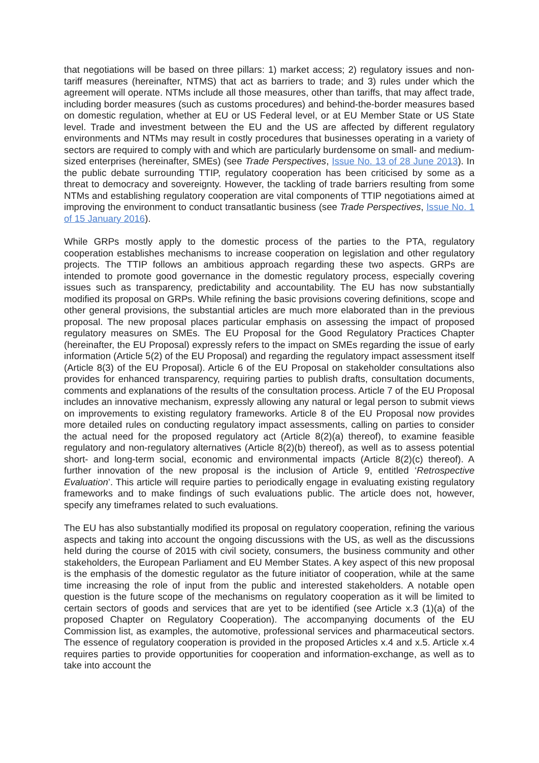that negotiations will be based on three pillars: 1) market access; 2) regulatory issues and non-tariff measures (hereinafter, NTMS) that act as barriers to trade; and 3) rules under which the agreement will operate. NTMs include all those measures, other than tariffs, that may affect trade, including border measures (such as customs procedures) and behind-the-border measures based on domestic regulation, whether at EU or US Federal level, or at EU Member State or US State level. Trade and investment between the EU and the US are affected by different regulatory environments and NTMs may result in costly procedures that businesses operating in a variety of sectors are required to comply with and which are particularly burdensome on small- and medium-sized enterprises (hereinafter, SMEs) (see Trade Perspectives, Issue No. 13 of 28 June 2013). In the public debate surrounding TTIP, regulatory cooperation has been criticised by some as a threat to democracy and sovereignty. However, the tackling of trade barriers resulting from some NTMs and establishing regulatory cooperation are vital components of TTIP negotiations aimed at improving the environment to conduct transatlantic business (see Trade Perspectives, Issue No. 1 of 15 January 2016).
While GRPs mostly apply to the domestic process of the parties to the PTA, regulatory cooperation establishes mechanisms to increase cooperation on legislation and other regulatory projects. The TTIP follows an ambitious approach regarding these two aspects. GRPs are intended to promote good governance in the domestic regulatory process, especially covering issues such as transparency, predictability and accountability. The EU has now substantially modified its proposal on GRPs. While refining the basic provisions covering definitions, scope and other general provisions, the substantial articles are much more elaborated than in the previous proposal. The new proposal places particular emphasis on assessing the impact of proposed regulatory measures on SMEs. The EU Proposal for the Good Regulatory Practices Chapter (hereinafter, the EU Proposal) expressly refers to the impact on SMEs regarding the issue of early information (Article 5(2) of the EU Proposal) and regarding the regulatory impact assessment itself (Article 8(3) of the EU Proposal). Article 6 of the EU Proposal on stakeholder consultations also provides for enhanced transparency, requiring parties to publish drafts, consultation documents, comments and explanations of the results of the consultation process. Article 7 of the EU Proposal includes an innovative mechanism, expressly allowing any natural or legal person to submit views on improvements to existing regulatory frameworks. Article 8 of the EU Proposal now provides more detailed rules on conducting regulatory impact assessments, calling on parties to consider the actual need for the proposed regulatory act (Article 8(2)(a) thereof), to examine feasible regulatory and non-regulatory alternatives (Article 8(2)(b) thereof), as well as to assess potential short- and long-term social, economic and environmental impacts (Article 8(2)(c) thereof). A further innovation of the new proposal is the inclusion of Article 9, entitled ‘Retrospective Evaluation’. This article will require parties to periodically engage in evaluating existing regulatory frameworks and to make findings of such evaluations public. The article does not, however, specify any timeframes related to such evaluations.
The EU has also substantially modified its proposal on regulatory cooperation, refining the various aspects and taking into account the ongoing discussions with the US, as well as the discussions held during the course of 2015 with civil society, consumers, the business community and other stakeholders, the European Parliament and EU Member States. A key aspect of this new proposal is the emphasis of the domestic regulator as the future initiator of cooperation, while at the same time increasing the role of input from the public and interested stakeholders. A notable open question is the future scope of the mechanisms on regulatory cooperation as it will be limited to certain sectors of goods and services that are yet to be identified (see Article x.3 (1)(a) of the proposed Chapter on Regulatory Cooperation). The accompanying documents of the EU Commission list, as examples, the automotive, professional services and pharmaceutical sectors. The essence of regulatory cooperation is provided in the proposed Articles x.4 and x.5. Article x.4 requires parties to provide opportunities for cooperation and information-exchange, as well as to take into account the